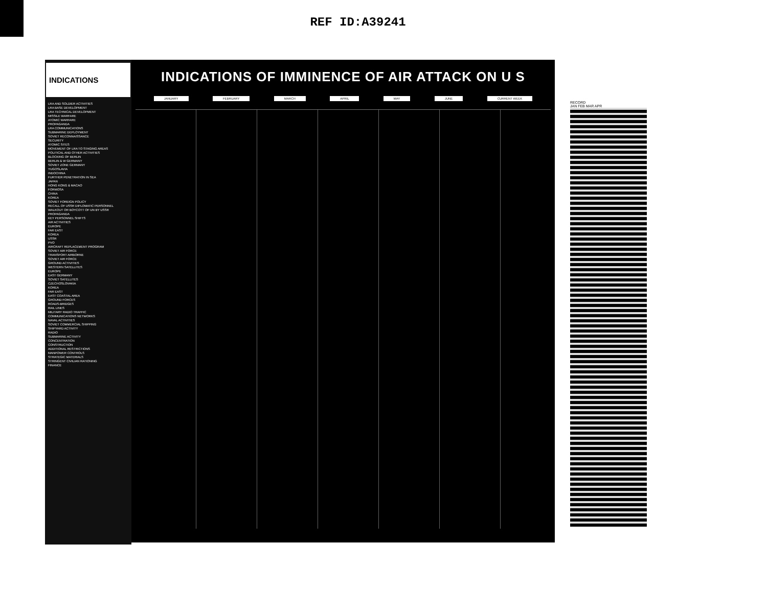REF ID:A39241
INDICATIONS
LRA AND SOLDIER ACTIVITIES
LRA BASE DEVELOPMENT
LRA TECHNICAL DEVELOPMENT
MISSILE WARFARE
ATOMIC WARFARE
PROPAGANDA
LRA COMMUNICATIONS
SUBMARINE DEPLOYMENT
SOVIET RECONNAISSANCE
SECURITY
ATOMIC SITES
MOVEMENT OF LRA TO STAGING AREAS
POLITICAL AND OTHER ACTIVITIES
BLOCKING OF BERLIN
BERLIN & W GERMANY
SOVIET ZONE GERMANY
YUGOSLAVIA
INDOCHINA
FURTHER PENETRATION IN SEA
JAPAN
HONG KONG & MACAO
FORMOSA
CHINA
KOREA
SOVIET FOREIGN POLICY
RECALL OF USSR DIPLOMATIC PERSONNEL
WALKOUT OR BOYCOTT OF UN BY USSR
PROPAGANDA
KEY PERSONNEL SHIFTS
AIR ACTIVITIES
EUROPE
FAR EAST
KOREA
USSR
PVO
AIRCRAFT REPLACEMENT PROGRAM
SOVIET AIR FORCE
TRANSPORT AIRBORNE
SOVIET AIR FORCE
GROUND ACTIVITIES
WESTERN SATELLITES
EUROPE
EAST GERMANY
SOVIET SATELLITES
CZECHOSLOVAKIA
KOREA
FAR EAST
EAST COASTAL AREA
GROUND FORCES
ROADS-BRIDGES
RAIL LINES
MILITARY RADIO TRAFFIC
COMMUNICATIONS NETWORKS
NAVAL ACTIVITIES
SOVIET COMMERCIAL SHIPPING
SHIPYARD ACTIVITY
RADIO
SUBMARINE ACTIVITY
CONCENTRATION
CONSTRUCTION
ADDITIONAL RESTRICTIONS
MANPOWER CONTROLS
STRATEGIC MATERIALS
STRINGENT CIVILIAN RATIONING
FINANCE
INDICATIONS OF IMMINENCE OF AIR ATTACK ON U S
JANUARY FEBRUARY MARCH APRIL MAY JUNE CURRENT WEEK
RECORD
JAN FEB MAR APR